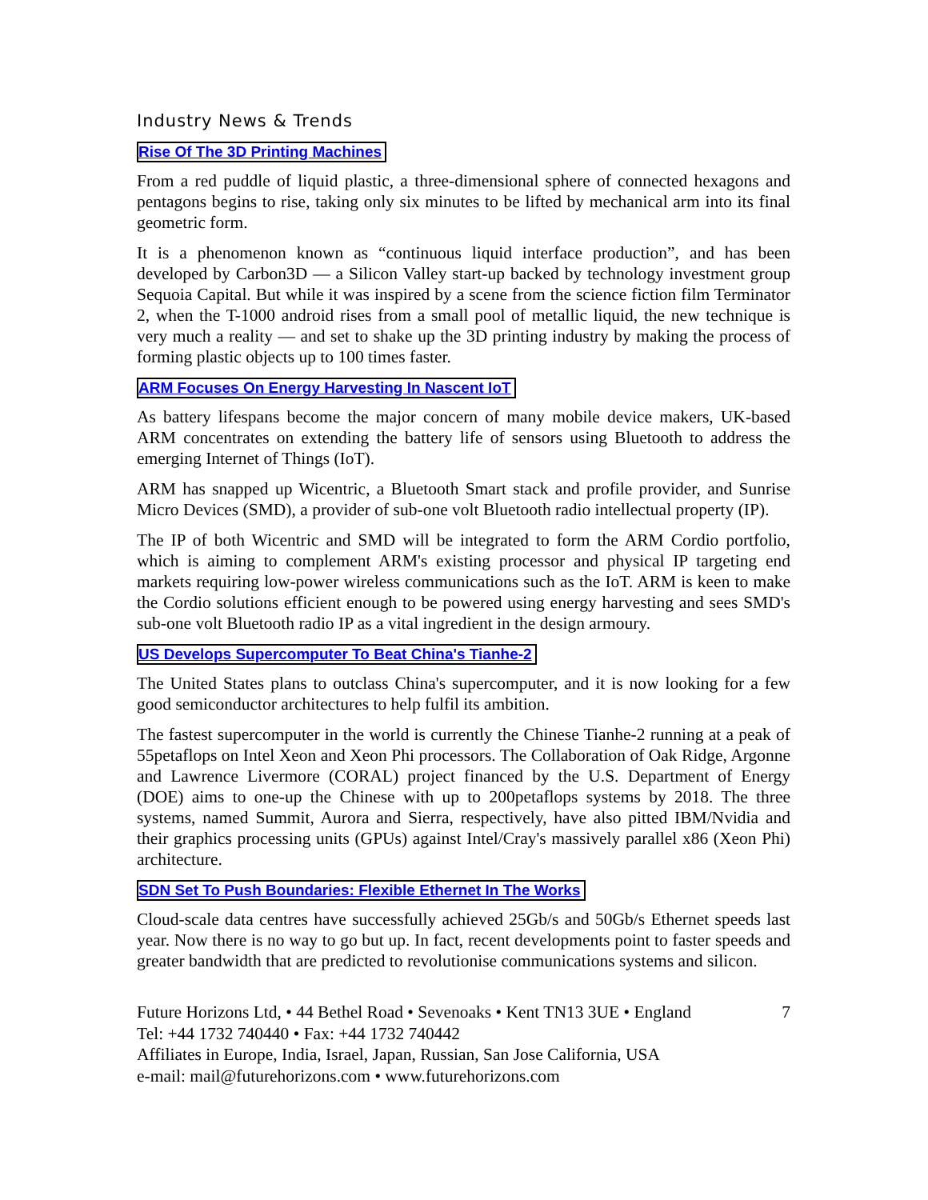Industry News & Trends
Rise Of The 3D Printing Machines
From a red puddle of liquid plastic, a three-dimensional sphere of connected hexagons and pentagons begins to rise, taking only six minutes to be lifted by mechanical arm into its final geometric form.
It is a phenomenon known as “continuous liquid interface production”, and has been developed by Carbon3D — a Silicon Valley start-up backed by technology investment group Sequoia Capital. But while it was inspired by a scene from the science fiction film Terminator 2, when the T-1000 android rises from a small pool of metallic liquid, the new technique is very much a reality — and set to shake up the 3D printing industry by making the process of forming plastic objects up to 100 times faster.
ARM Focuses On Energy Harvesting In Nascent IoT
As battery lifespans become the major concern of many mobile device makers, UK-based ARM concentrates on extending the battery life of sensors using Bluetooth to address the emerging Internet of Things (IoT).
ARM has snapped up Wicentric, a Bluetooth Smart stack and profile provider, and Sunrise Micro Devices (SMD), a provider of sub-one volt Bluetooth radio intellectual property (IP).
The IP of both Wicentric and SMD will be integrated to form the ARM Cordio portfolio, which is aiming to complement ARM's existing processor and physical IP targeting end markets requiring low-power wireless communications such as the IoT. ARM is keen to make the Cordio solutions efficient enough to be powered using energy harvesting and sees SMD's sub-one volt Bluetooth radio IP as a vital ingredient in the design armoury.
US Develops Supercomputer To Beat China's Tianhe-2
The United States plans to outclass China's supercomputer, and it is now looking for a few good semiconductor architectures to help fulfil its ambition.
The fastest supercomputer in the world is currently the Chinese Tianhe-2 running at a peak of 55petaflops on Intel Xeon and Xeon Phi processors. The Collaboration of Oak Ridge, Argonne and Lawrence Livermore (CORAL) project financed by the U.S. Department of Energy (DOE) aims to one-up the Chinese with up to 200petaflops systems by 2018. The three systems, named Summit, Aurora and Sierra, respectively, have also pitted IBM/Nvidia and their graphics processing units (GPUs) against Intel/Cray's massively parallel x86 (Xeon Phi) architecture.
SDN Set To Push Boundaries: Flexible Ethernet In The Works
Cloud-scale data centres have successfully achieved 25Gb/s and 50Gb/s Ethernet speeds last year. Now there is no way to go but up. In fact, recent developments point to faster speeds and greater bandwidth that are predicted to revolutionise communications systems and silicon.
Future Horizons Ltd, • 44 Bethel Road • Sevenoaks • Kent TN13 3UE • England
Tel: +44 1732 740440 • Fax: +44 1732 740442
Affiliates in Europe, India, Israel, Japan, Russian, San Jose California, USA
e-mail: mail@futurehorizons.com • www.futurehorizons.com
7